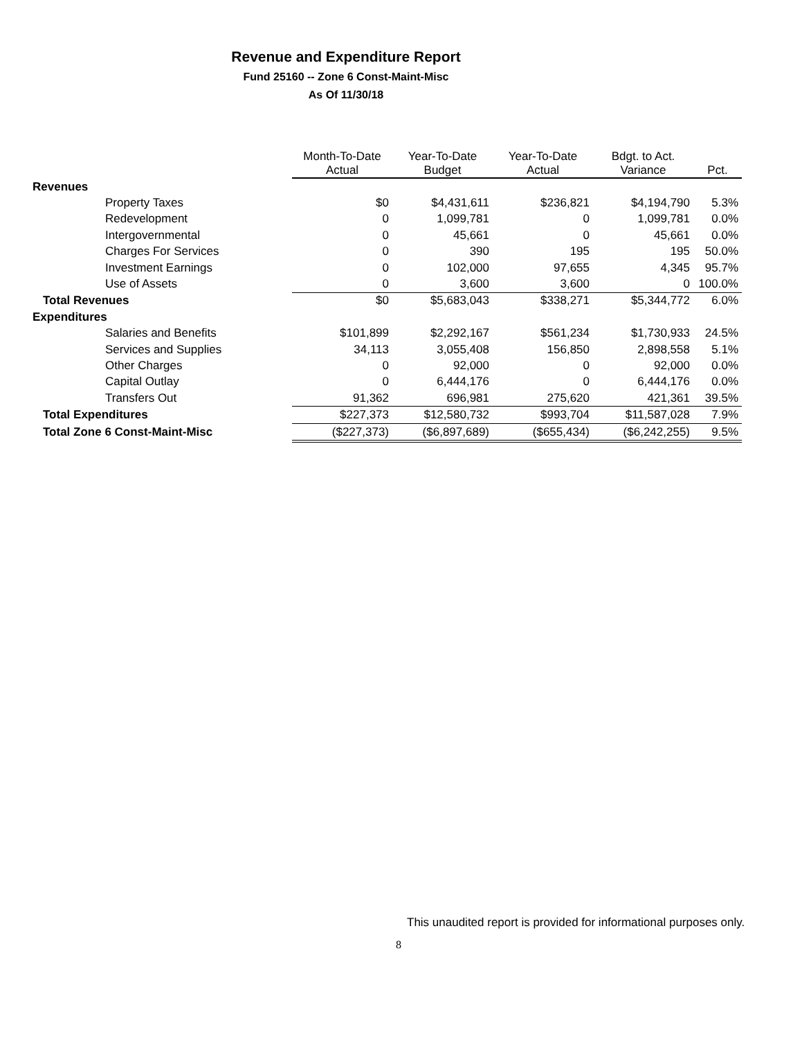Revenue and Expenditure Report
Fund 25160 -- Zone 6 Const-Maint-Misc
As Of 11/30/18
| | Month-To-Date Actual | Year-To-Date Budget | Year-To-Date Actual | Bdgt. to Act. Variance | Pct. |
| --- | --- | --- | --- | --- | --- |
| Revenues | | | | | |
| Property Taxes | $0 | $4,431,611 | $236,821 | $4,194,790 | 5.3% |
| Redevelopment | 0 | 1,099,781 | 0 | 1,099,781 | 0.0% |
| Intergovernmental | 0 | 45,661 | 0 | 45,661 | 0.0% |
| Charges For Services | 0 | 390 | 195 | 195 | 50.0% |
| Investment Earnings | 0 | 102,000 | 97,655 | 4,345 | 95.7% |
| Use of Assets | 0 | 3,600 | 3,600 | 0 | 100.0% |
| Total Revenues | $0 | $5,683,043 | $338,271 | $5,344,772 | 6.0% |
| Expenditures | | | | | |
| Salaries and Benefits | $101,899 | $2,292,167 | $561,234 | $1,730,933 | 24.5% |
| Services and Supplies | 34,113 | 3,055,408 | 156,850 | 2,898,558 | 5.1% |
| Other Charges | 0 | 92,000 | 0 | 92,000 | 0.0% |
| Capital Outlay | 0 | 6,444,176 | 0 | 6,444,176 | 0.0% |
| Transfers Out | 91,362 | 696,981 | 275,620 | 421,361 | 39.5% |
| Total Expenditures | $227,373 | $12,580,732 | $993,704 | $11,587,028 | 7.9% |
| Total Zone 6 Const-Maint-Misc | ($227,373) | ($6,897,689) | ($655,434) | ($6,242,255) | 9.5% |
This unaudited report is provided for informational purposes only.
8